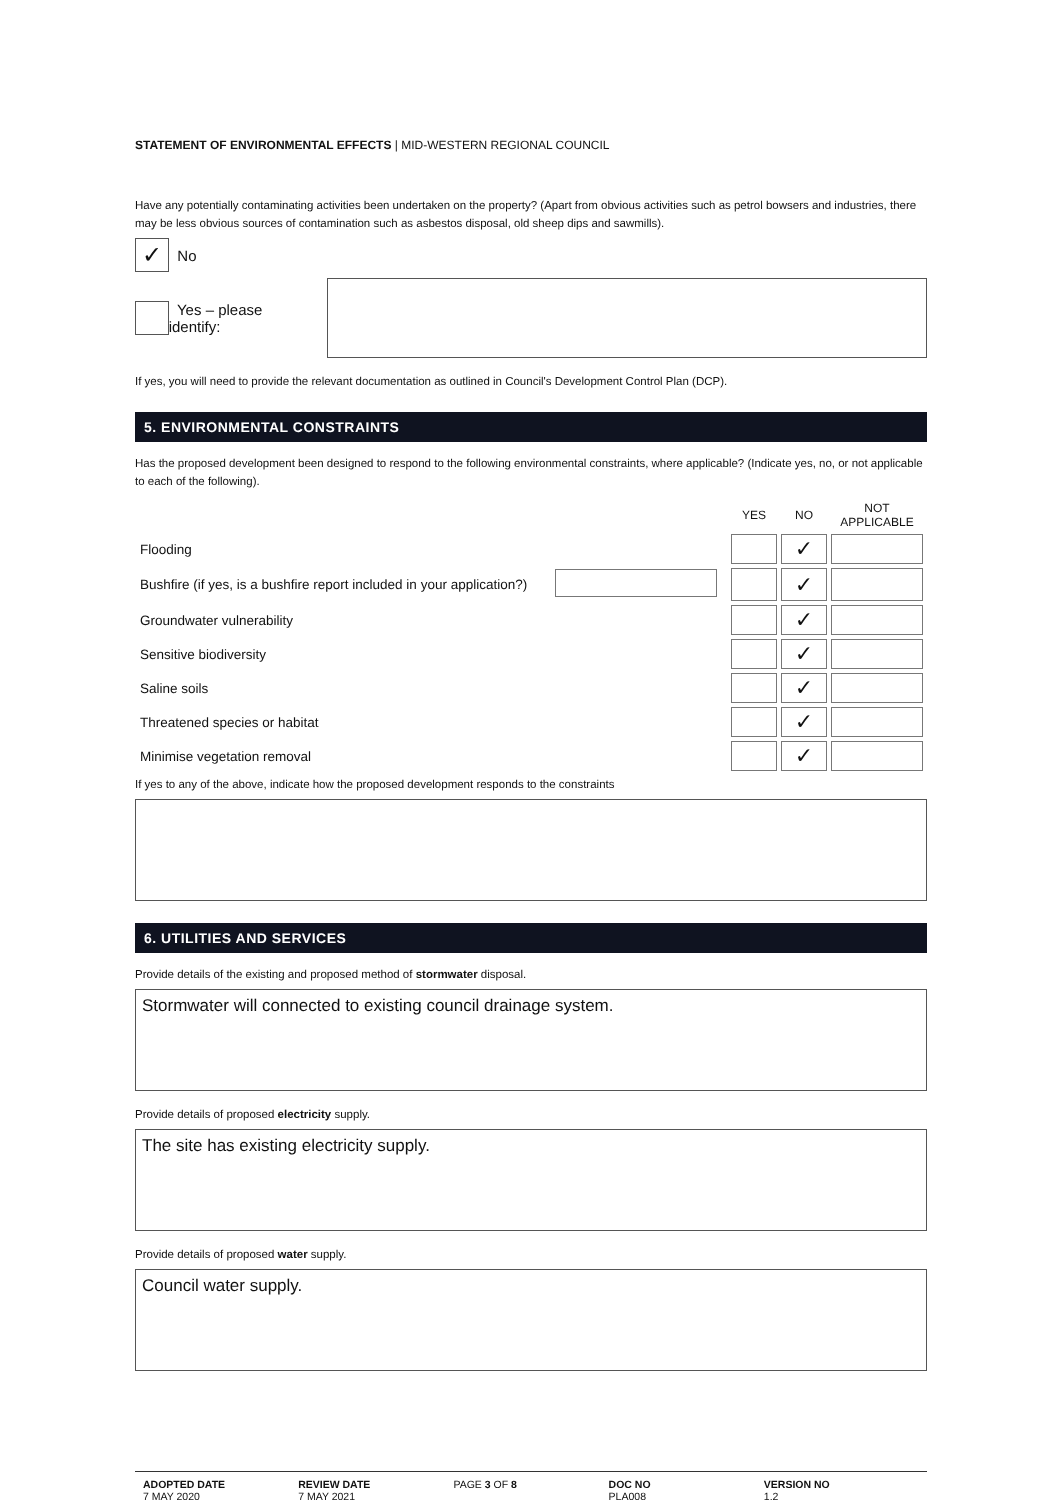STATEMENT OF ENVIRONMENTAL EFFECTS | MID-WESTERN REGIONAL COUNCIL
Have any potentially contaminating activities been undertaken on the property? (Apart from obvious activities such as petrol bowsers and industries, there may be less obvious sources of contamination such as asbestos disposal, old sheep dips and sawmills).
✓ No
Yes – please identify:
If yes, you will need to provide the relevant documentation as outlined in Council's Development Control Plan (DCP).
5. ENVIRONMENTAL CONSTRAINTS
Has the proposed development been designed to respond to the following environmental constraints, where applicable? (Indicate yes, no, or not applicable to each of the following).
| | | YES | NO | NOT APPLICABLE |
| --- | --- | --- | --- | --- |
| Flooding | | | ✓ | |
| Bushfire (if yes, is a bushfire report included in your application?) | | | ✓ | |
| Groundwater vulnerability | | | ✓ | |
| Sensitive biodiversity | | | ✓ | |
| Saline soils | | | ✓ | |
| Threatened species or habitat | | | ✓ | |
| Minimise vegetation removal | | | ✓ | |
If yes to any of the above, indicate how the proposed development responds to the constraints
6. UTILITIES AND SERVICES
Provide details of the existing and proposed method of stormwater disposal.
Stormwater will connected to existing council drainage system.
Provide details of proposed electricity supply.
The site has existing electricity supply.
Provide details of proposed water supply.
Council water supply.
ADOPTED DATE
7 MAY 2020
REVIEW DATE
7 MAY 2021
PAGE 3 OF 8 DOC NO
PLA008
VERSION NO
1.2